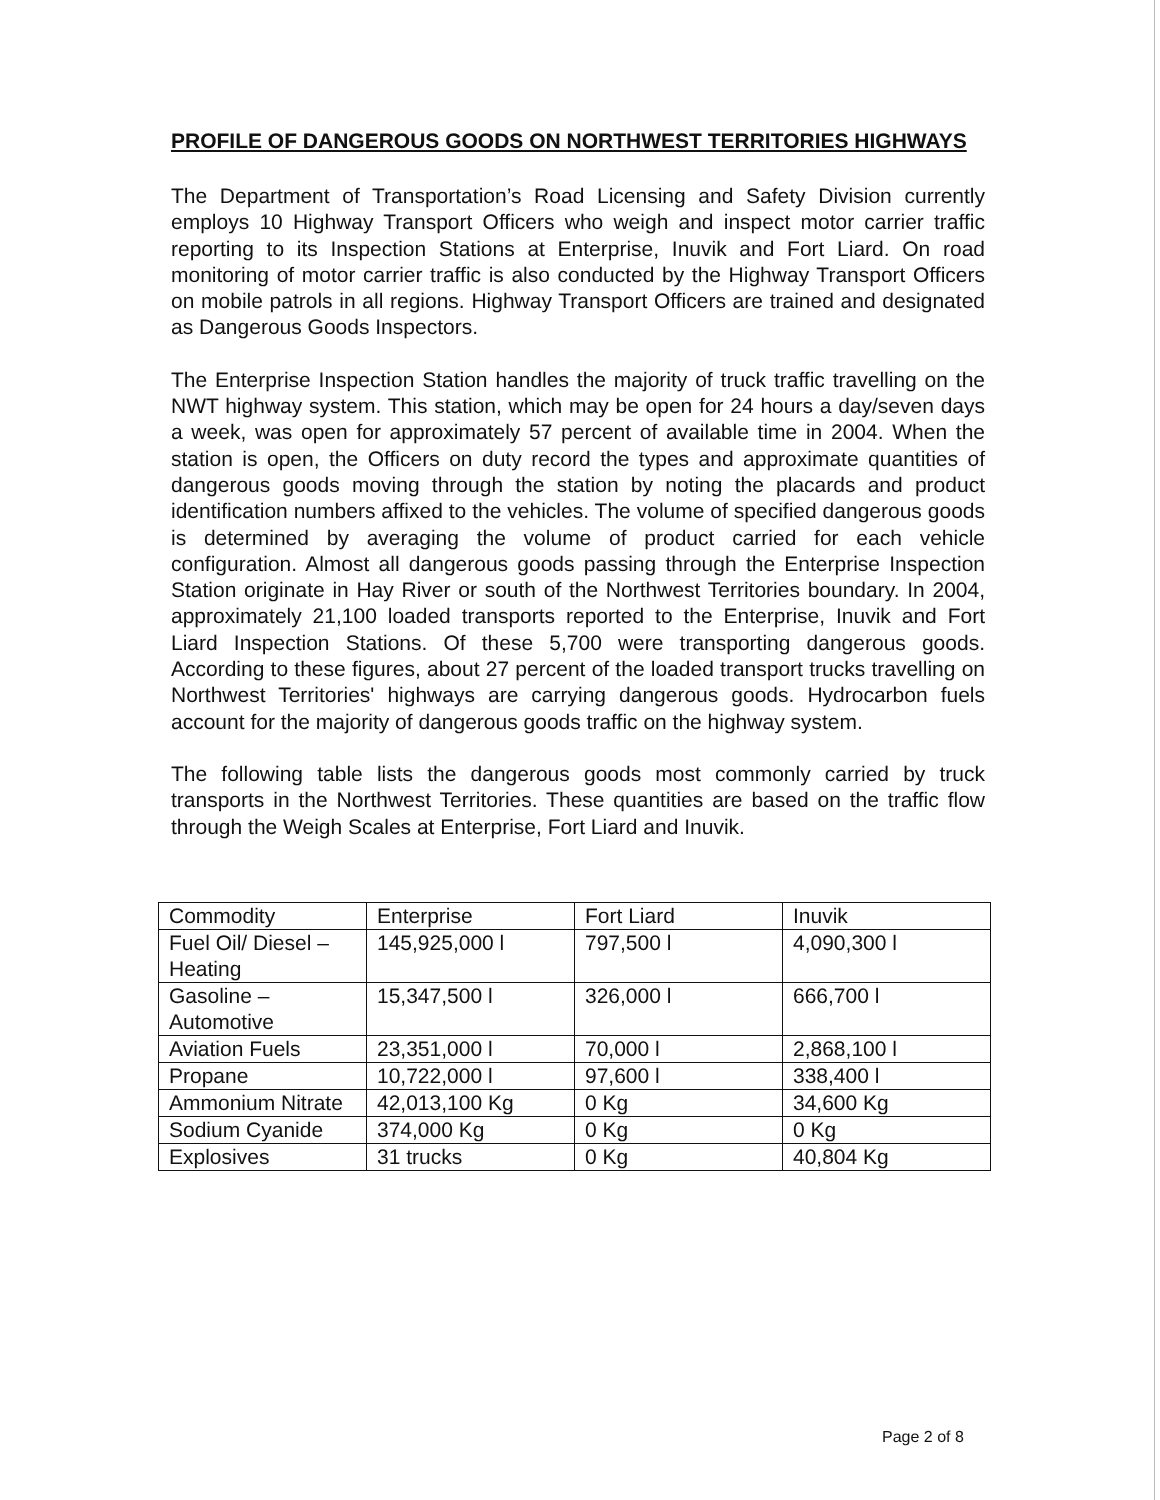PROFILE OF DANGEROUS GOODS ON NORTHWEST TERRITORIES HIGHWAYS
The Department of Transportation’s Road Licensing and Safety Division currently employs 10 Highway Transport Officers who weigh and inspect motor carrier traffic reporting to its Inspection Stations at Enterprise, Inuvik and Fort Liard. On road monitoring of motor carrier traffic is also conducted by the Highway Transport Officers on mobile patrols in all regions. Highway Transport Officers are trained and designated as Dangerous Goods Inspectors.
The Enterprise Inspection Station handles the majority of truck traffic travelling on the NWT highway system. This station, which may be open for 24 hours a day/seven days a week, was open for approximately 57 percent of available time in 2004. When the station is open, the Officers on duty record the types and approximate quantities of dangerous goods moving through the station by noting the placards and product identification numbers affixed to the vehicles. The volume of specified dangerous goods is determined by averaging the volume of product carried for each vehicle configuration. Almost all dangerous goods passing through the Enterprise Inspection Station originate in Hay River or south of the Northwest Territories boundary. In 2004, approximately 21,100 loaded transports reported to the Enterprise, Inuvik and Fort Liard Inspection Stations. Of these 5,700 were transporting dangerous goods. According to these figures, about 27 percent of the loaded transport trucks travelling on Northwest Territories' highways are carrying dangerous goods. Hydrocarbon fuels account for the majority of dangerous goods traffic on the highway system.
The following table lists the dangerous goods most commonly carried by truck transports in the Northwest Territories. These quantities are based on the traffic flow through the Weigh Scales at Enterprise, Fort Liard and Inuvik.
| Commodity | Enterprise | Fort Liard | Inuvik |
| Fuel Oil/ Diesel – Heating | 145,925,000 l | 797,500 l | 4,090,300 l |
| Gasoline – Automotive | 15,347,500 l | 326,000 l | 666,700 l |
| Aviation Fuels | 23,351,000 l | 70,000 l | 2,868,100 l |
| Propane | 10,722,000 l | 97,600 l | 338,400 l |
| Ammonium Nitrate | 42,013,100 Kg | 0 Kg | 34,600 Kg |
| Sodium Cyanide | 374,000 Kg | 0 Kg | 0 Kg |
| Explosives | 31 trucks | 0 Kg | 40,804 Kg |
Page 2 of 8